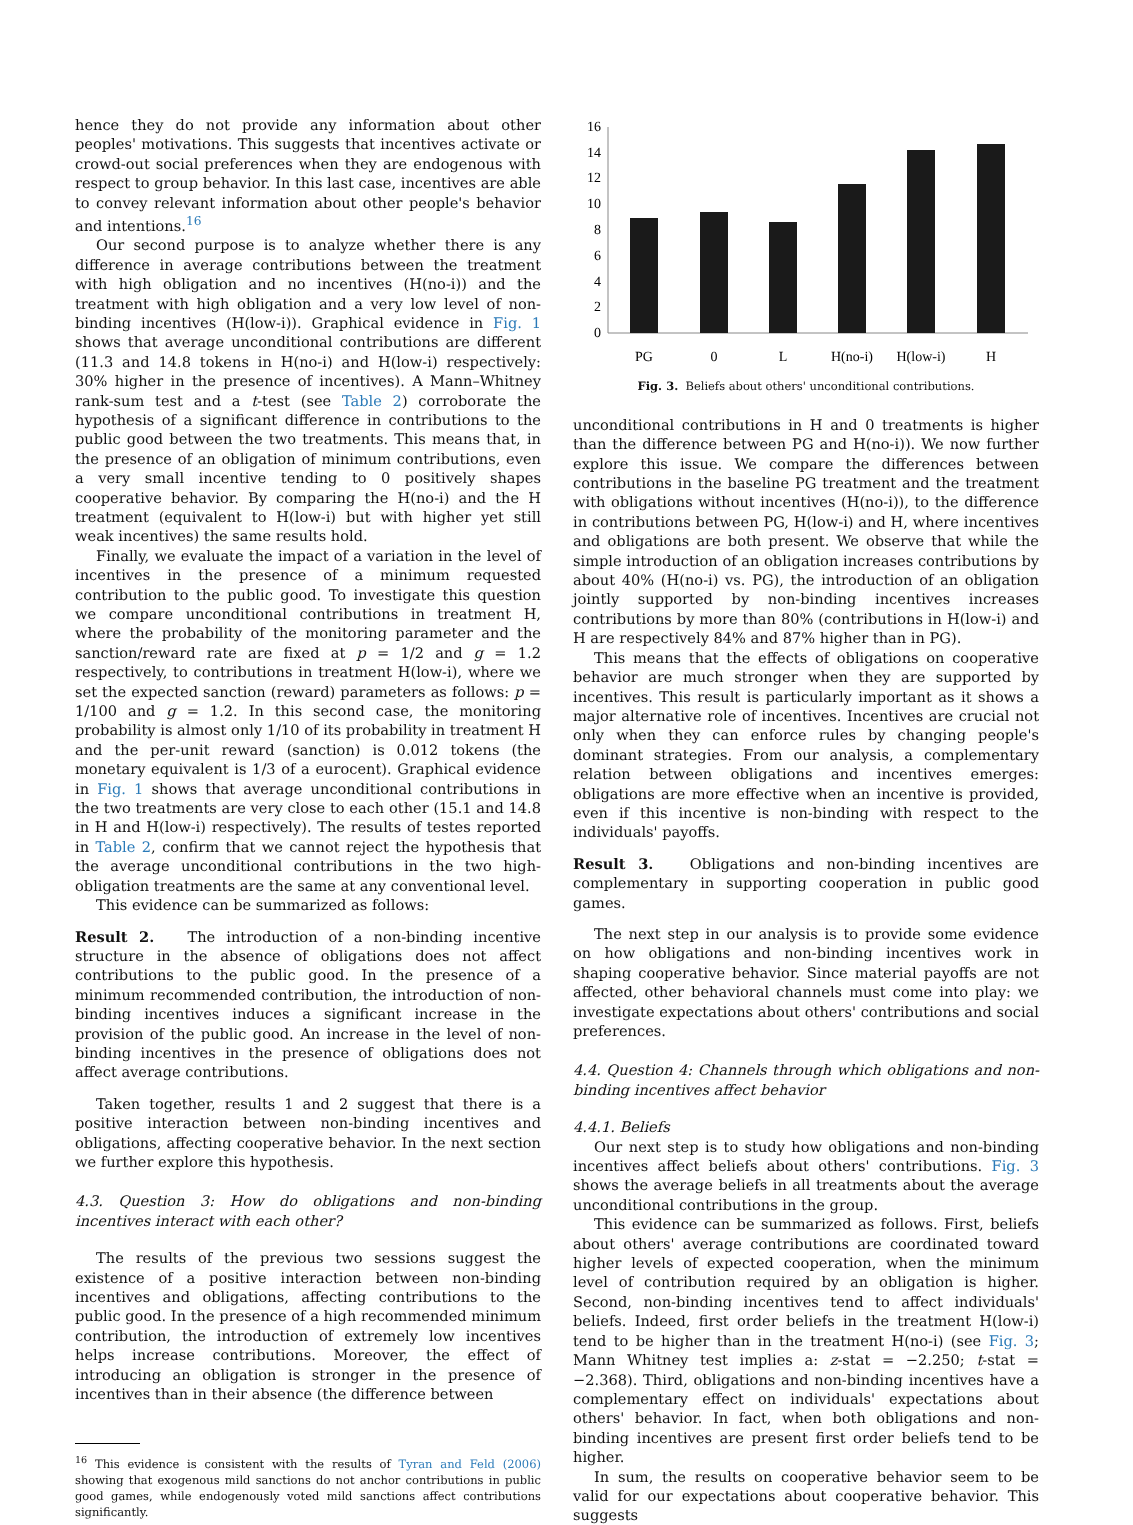hence they do not provide any information about other peoples' motivations. This suggests that incentives activate or crowd-out social preferences when they are endogenous with respect to group behavior. In this last case, incentives are able to convey relevant information about other people's behavior and intentions.<sup>16</sup>
Our second purpose is to analyze whether there is any difference in average contributions between the treatment with high obligation and no incentives (H(no-i)) and the treatment with high obligation and a very low level of non-binding incentives (H(low-i)). Graphical evidence in Fig. 1 shows that average unconditional contributions are different (11.3 and 14.8 tokens in H(no-i) and H(low-i) respectively: 30% higher in the presence of incentives). A Mann–Whitney rank-sum test and a t-test (see Table 2) corroborate the hypothesis of a significant difference in contributions to the public good between the two treatments. This means that, in the presence of an obligation of minimum contributions, even a very small incentive tending to 0 positively shapes cooperative behavior. By comparing the H(no-i) and the H treatment (equivalent to H(low-i) but with higher yet still weak incentives) the same results hold.
Finally, we evaluate the impact of a variation in the level of incentives in the presence of a minimum requested contribution to the public good. To investigate this question we compare unconditional contributions in treatment H, where the probability of the monitoring parameter and the sanction/reward rate are fixed at p = 1/2 and g = 1.2 respectively, to contributions in treatment H(low-i), where we set the expected sanction (reward) parameters as follows: p = 1/100 and g = 1.2. In this second case, the monitoring probability is almost only 1/10 of its probability in treatment H and the per-unit reward (sanction) is 0.012 tokens (the monetary equivalent is 1/3 of a eurocent). Graphical evidence in Fig. 1 shows that average unconditional contributions in the two treatments are very close to each other (15.1 and 14.8 in H and H(low-i) respectively). The results of testes reported in Table 2, confirm that we cannot reject the hypothesis that the average unconditional contributions in the two high-obligation treatments are the same at any conventional level.
This evidence can be summarized as follows:
Result 2. The introduction of a non-binding incentive structure in the absence of obligations does not affect contributions to the public good. In the presence of a minimum recommended contribution, the introduction of non-binding incentives induces a significant increase in the provision of the public good. An increase in the level of non-binding incentives in the presence of obligations does not affect average contributions.
Taken together, results 1 and 2 suggest that there is a positive interaction between non-binding incentives and obligations, affecting cooperative behavior. In the next section we further explore this hypothesis.
4.3. Question 3: How do obligations and non-binding incentives interact with each other?
The results of the previous two sessions suggest the existence of a positive interaction between non-binding incentives and obligations, affecting contributions to the public good. In the presence of a high recommended minimum contribution, the introduction of extremely low incentives helps increase contributions. Moreover, the effect of introducing an obligation is stronger in the presence of incentives than in their absence (the difference between
<sup>16</sup> This evidence is consistent with the results of Tyran and Feld (2006) showing that exogenous mild sanctions do not anchor contributions in public good games, while endogenously voted mild sanctions affect contributions significantly.
16
14
12
10
8
6
4
2
0
PG
0
L
H(no-i)
H(low-i)
H
Fig. 3. Beliefs about others' unconditional contributions.
unconditional contributions in H and 0 treatments is higher than the difference between PG and H(no-i)). We now further explore this issue. We compare the differences between contributions in the baseline PG treatment and the treatment with obligations without incentives (H(no-i)), to the difference in contributions between PG, H(low-i) and H, where incentives and obligations are both present. We observe that while the simple introduction of an obligation increases contributions by about 40% (H(no-i) vs. PG), the introduction of an obligation jointly supported by non-binding incentives increases contributions by more than 80% (contributions in H(low-i) and H are respectively 84% and 87% higher than in PG).
This means that the effects of obligations on cooperative behavior are much stronger when they are supported by incentives. This result is particularly important as it shows a major alternative role of incentives. Incentives are crucial not only when they can enforce rules by changing people's dominant strategies. From our analysis, a complementary relation between obligations and incentives emerges: obligations are more effective when an incentive is provided, even if this incentive is non-binding with respect to the individuals' payoffs.
Result 3. Obligations and non-binding incentives are complementary in supporting cooperation in public good games.
The next step in our analysis is to provide some evidence on how obligations and non-binding incentives work in shaping cooperative behavior. Since material payoffs are not affected, other behavioral channels must come into play: we investigate expectations about others' contributions and social preferences.
4.4. Question 4: Channels through which obligations and non-binding incentives affect behavior
4.4.1. Beliefs
Our next step is to study how obligations and non-binding incentives affect beliefs about others' contributions. Fig. 3 shows the average beliefs in all treatments about the average unconditional contributions in the group.
This evidence can be summarized as follows. First, beliefs about others' average contributions are coordinated toward higher levels of expected cooperation, when the minimum level of contribution required by an obligation is higher. Second, non-binding incentives tend to affect individuals' beliefs. Indeed, first order beliefs in the treatment H(low-i) tend to be higher than in the treatment H(no-i) (see Fig. 3; Mann Whitney test implies a: z-stat = −2.250; t-stat = −2.368). Third, obligations and non-binding incentives have a complementary effect on individuals' expectations about others' behavior. In fact, when both obligations and non-binding incentives are present first order beliefs tend to be higher.
In sum, the results on cooperative behavior seem to be valid for our expectations about cooperative behavior. This suggests